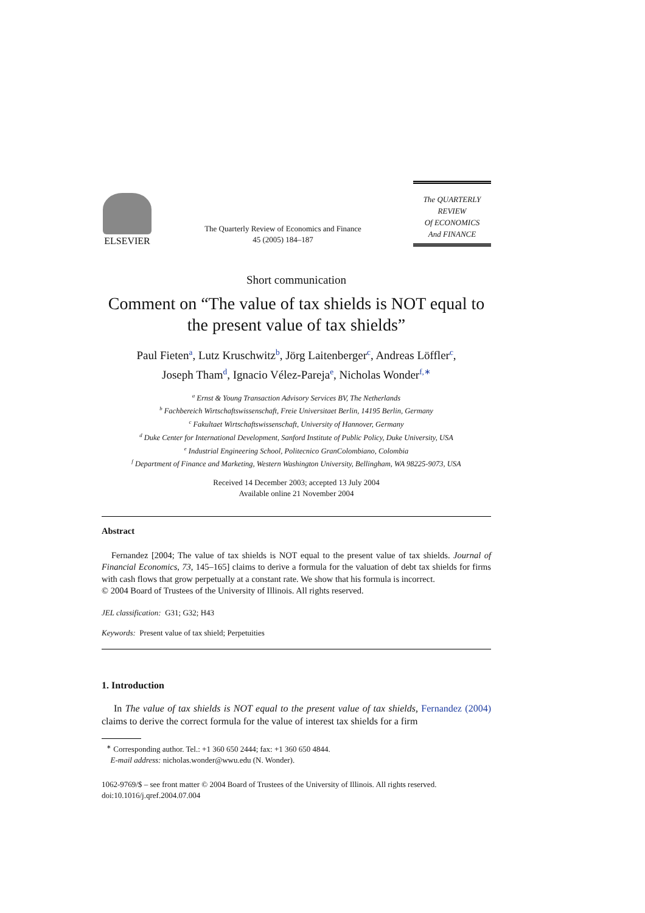ELSEVIER
The Quarterly Review of Economics and Finance
45 (2005) 184–187
The QUARTERLY REVIEW
Of ECONOMICS
And FINANCE
Short communication
Comment on “The value of tax shields is NOT equal to the present value of tax shields”
Paul Fieten<sup>a</sup>, Lutz Kruschwitz<sup>b</sup>, Jörg Laitenberger<sup>c</sup>, Andreas Löffler<sup>c</sup>,
Joseph Tham<sup>d</sup>, Ignacio Vélez-Pareja<sup>e</sup>, Nicholas Wonder<sup>f,∗</sup>
<sup>a</sup> Ernst & Young Transaction Advisory Services BV, The Netherlands
<sup>b</sup> Fachbereich Wirtschaftswissenschaft, Freie Universitaet Berlin, 14195 Berlin, Germany
<sup>c</sup> Fakultaet Wirtschaftswissenschaft, University of Hannover, Germany
<sup>d</sup> Duke Center for International Development, Sanford Institute of Public Policy, Duke University, USA
<sup>e</sup> Industrial Engineering School, Politecnico GranColombiano, Colombia
<sup>f</sup> Department of Finance and Marketing, Western Washington University, Bellingham, WA 98225-9073, USA
Received 14 December 2003; accepted 13 July 2004
Available online 21 November 2004
Abstract
Fernandez [2004; The value of tax shields is NOT equal to the present value of tax shields. Journal of Financial Economics, 73, 145–165] claims to derive a formula for the valuation of debt tax shields for firms with cash flows that grow perpetually at a constant rate. We show that his formula is incorrect.
© 2004 Board of Trustees of the University of Illinois. All rights reserved.
JEL classification: G31; G32; H43
Keywords: Present value of tax shield; Perpetuities
1. Introduction
In The value of tax shields is NOT equal to the present value of tax shields, Fernandez (2004) claims to derive the correct formula for the value of interest tax shields for a firm
<sup>∗</sup> Corresponding author. Tel.: +1 360 650 2444; fax: +1 360 650 4844.
E-mail address: nicholas.wonder@wwu.edu (N. Wonder).
1062-9769/$ – see front matter © 2004 Board of Trustees of the University of Illinois. All rights reserved.
doi:10.1016/j.qref.2004.07.004